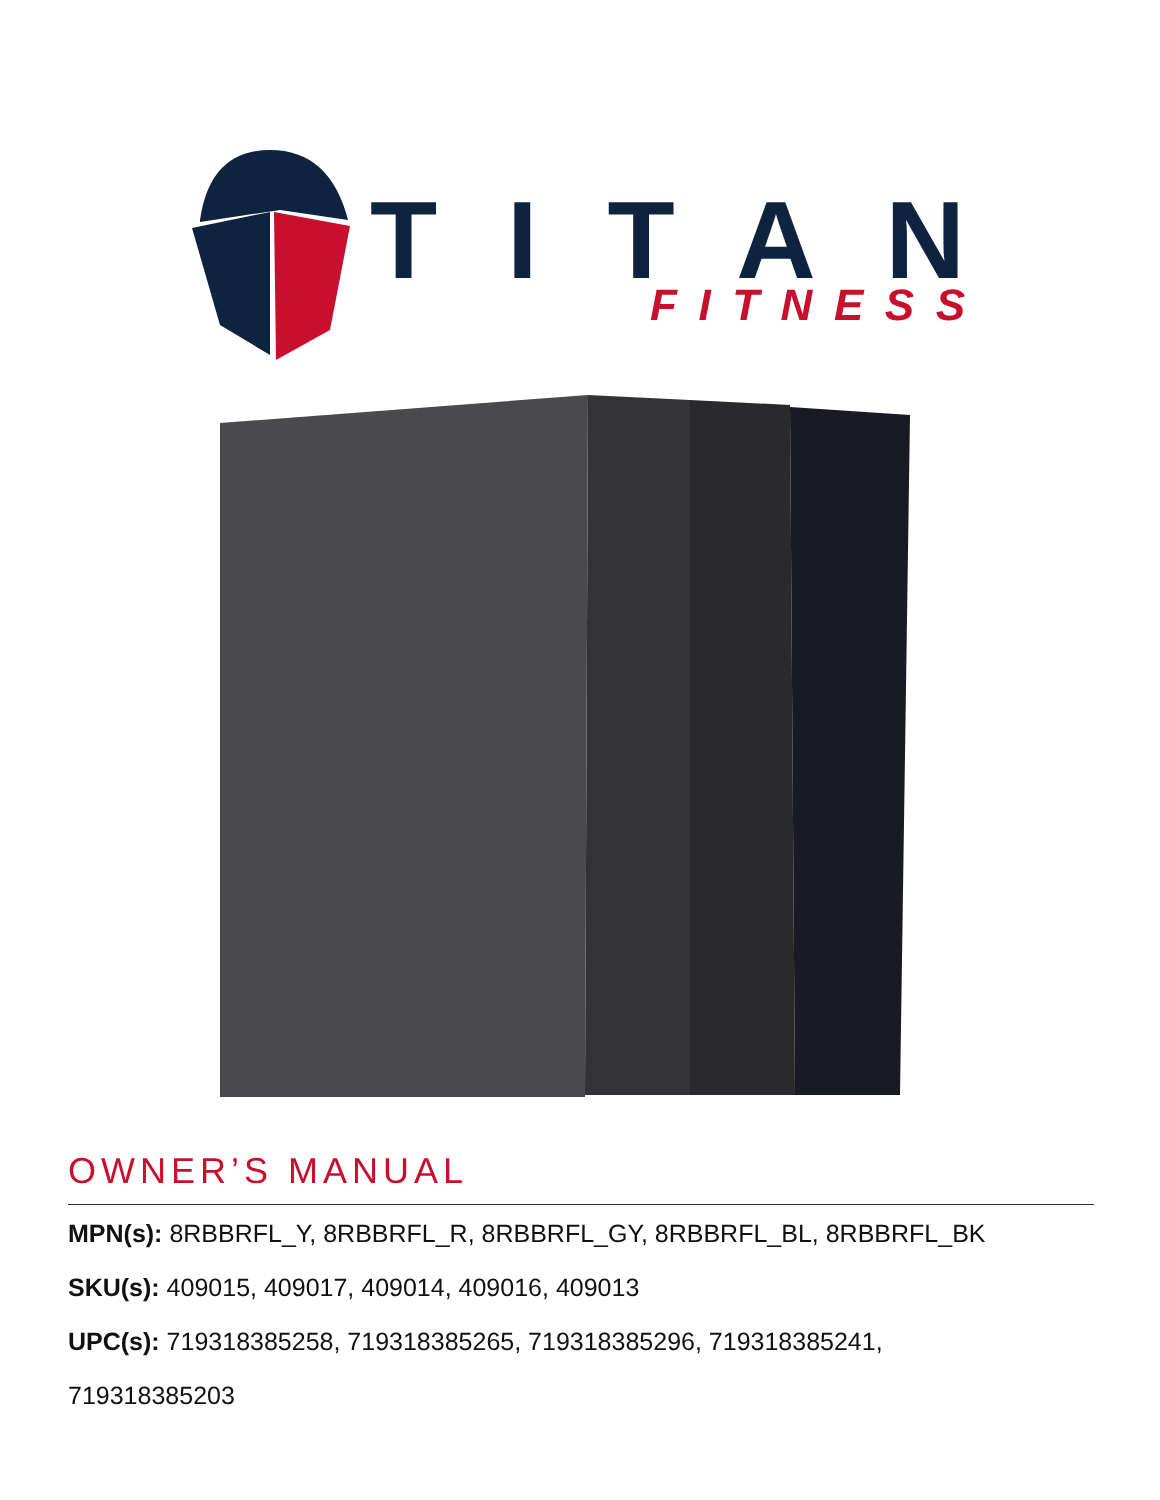TITAN
FITNESS
OWNER’S MANUAL
MPN(s): 8RBBRFL_Y, 8RBBRFL_R, 8RBBRFL_GY, 8RBBRFL_BL, 8RBBRFL_BK
SKU(s): 409015, 409017, 409014, 409016, 409013
UPC(s): 719318385258, 719318385265, 719318385296, 719318385241,
719318385203